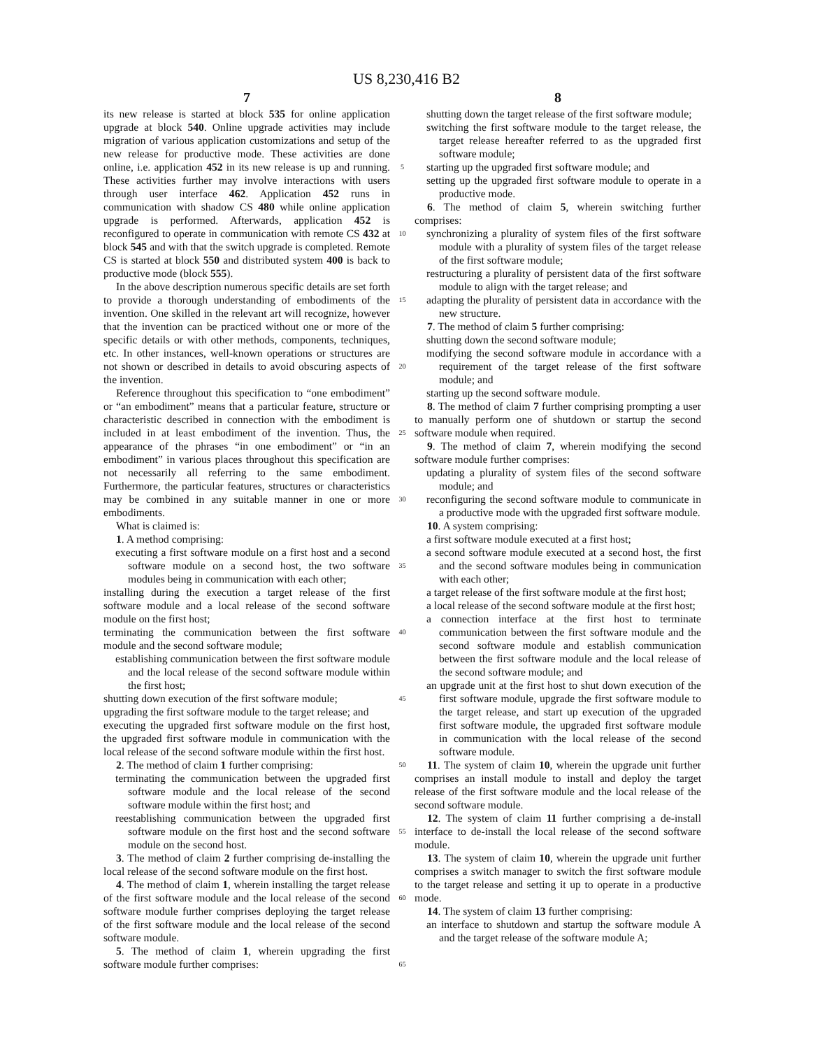US 8,230,416 B2
7
its new release is started at block 535 for online application upgrade at block 540. Online upgrade activities may include migration of various application customizations and setup of the new release for productive mode. These activities are done online, i.e. application 452 in its new release is up and running. These activities further may involve interactions with users through user interface 462. Application 452 runs in communication with shadow CS 480 while online application upgrade is performed. Afterwards, application 452 is reconfigured to operate in communication with remote CS 432 at block 545 and with that the switch upgrade is completed. Remote CS is started at block 550 and distributed system 400 is back to productive mode (block 555).
In the above description numerous specific details are set forth to provide a thorough understanding of embodiments of the invention. One skilled in the relevant art will recognize, however that the invention can be practiced without one or more of the specific details or with other methods, components, techniques, etc. In other instances, well-known operations or structures are not shown or described in details to avoid obscuring aspects of the invention.
Reference throughout this specification to “one embodiment” or “an embodiment” means that a particular feature, structure or characteristic described in connection with the embodiment is included in at least embodiment of the invention. Thus, the appearance of the phrases “in one embodiment” or “in an embodiment” in various places throughout this specification are not necessarily all referring to the same embodiment. Furthermore, the particular features, structures or characteristics may be combined in any suitable manner in one or more embodiments.
What is claimed is:
1. A method comprising:
executing a first software module on a first host and a second software module on a second host, the two software modules being in communication with each other;
installing during the execution a target release of the first software module and a local release of the second software module on the first host;
terminating the communication between the first software module and the second software module;
establishing communication between the first software module and the local release of the second software module within the first host;
shutting down execution of the first software module;
upgrading the first software module to the target release; and
executing the upgraded first software module on the first host, the upgraded first software module in communication with the local release of the second software module within the first host.
2. The method of claim 1 further comprising:
terminating the communication between the upgraded first software module and the local release of the second software module within the first host; and
reestablishing communication between the upgraded first software module on the first host and the second software module on the second host.
3. The method of claim 2 further comprising de-installing the local release of the second software module on the first host.
4. The method of claim 1, wherein installing the target release of the first software module and the local release of the second software module further comprises deploying the target release of the first software module and the local release of the second software module.
5. The method of claim 1, wherein upgrading the first software module further comprises:
5
10
15
20
25
30
35
40
45
50
55
60
65
8
shutting down the target release of the first software module;
switching the first software module to the target release, the target release hereafter referred to as the upgraded first software module;
starting up the upgraded first software module; and
setting up the upgraded first software module to operate in a productive mode.
6. The method of claim 5, wherein switching further comprises:
synchronizing a plurality of system files of the first software module with a plurality of system files of the target release of the first software module;
restructuring a plurality of persistent data of the first software module to align with the target release; and
adapting the plurality of persistent data in accordance with the new structure.
7. The method of claim 5 further comprising:
shutting down the second software module;
modifying the second software module in accordance with a requirement of the target release of the first software module; and
starting up the second software module.
8. The method of claim 7 further comprising prompting a user to manually perform one of shutdown or startup the second software module when required.
9. The method of claim 7, wherein modifying the second software module further comprises:
updating a plurality of system files of the second software module; and
reconfiguring the second software module to communicate in a productive mode with the upgraded first software module.
10. A system comprising:
a first software module executed at a first host;
a second software module executed at a second host, the first and the second software modules being in communication with each other;
a target release of the first software module at the first host;
a local release of the second software module at the first host;
a connection interface at the first host to terminate communication between the first software module and the second software module and establish communication between the first software module and the local release of the second software module; and
an upgrade unit at the first host to shut down execution of the first software module, upgrade the first software module to the target release, and start up execution of the upgraded first software module, the upgraded first software module in communication with the local release of the second software module.
11. The system of claim 10, wherein the upgrade unit further comprises an install module to install and deploy the target release of the first software module and the local release of the second software module.
12. The system of claim 11 further comprising a de-install interface to de-install the local release of the second software module.
13. The system of claim 10, wherein the upgrade unit further comprises a switch manager to switch the first software module to the target release and setting it up to operate in a productive mode.
14. The system of claim 13 further comprising:
an interface to shutdown and startup the software module A and the target release of the software module A;